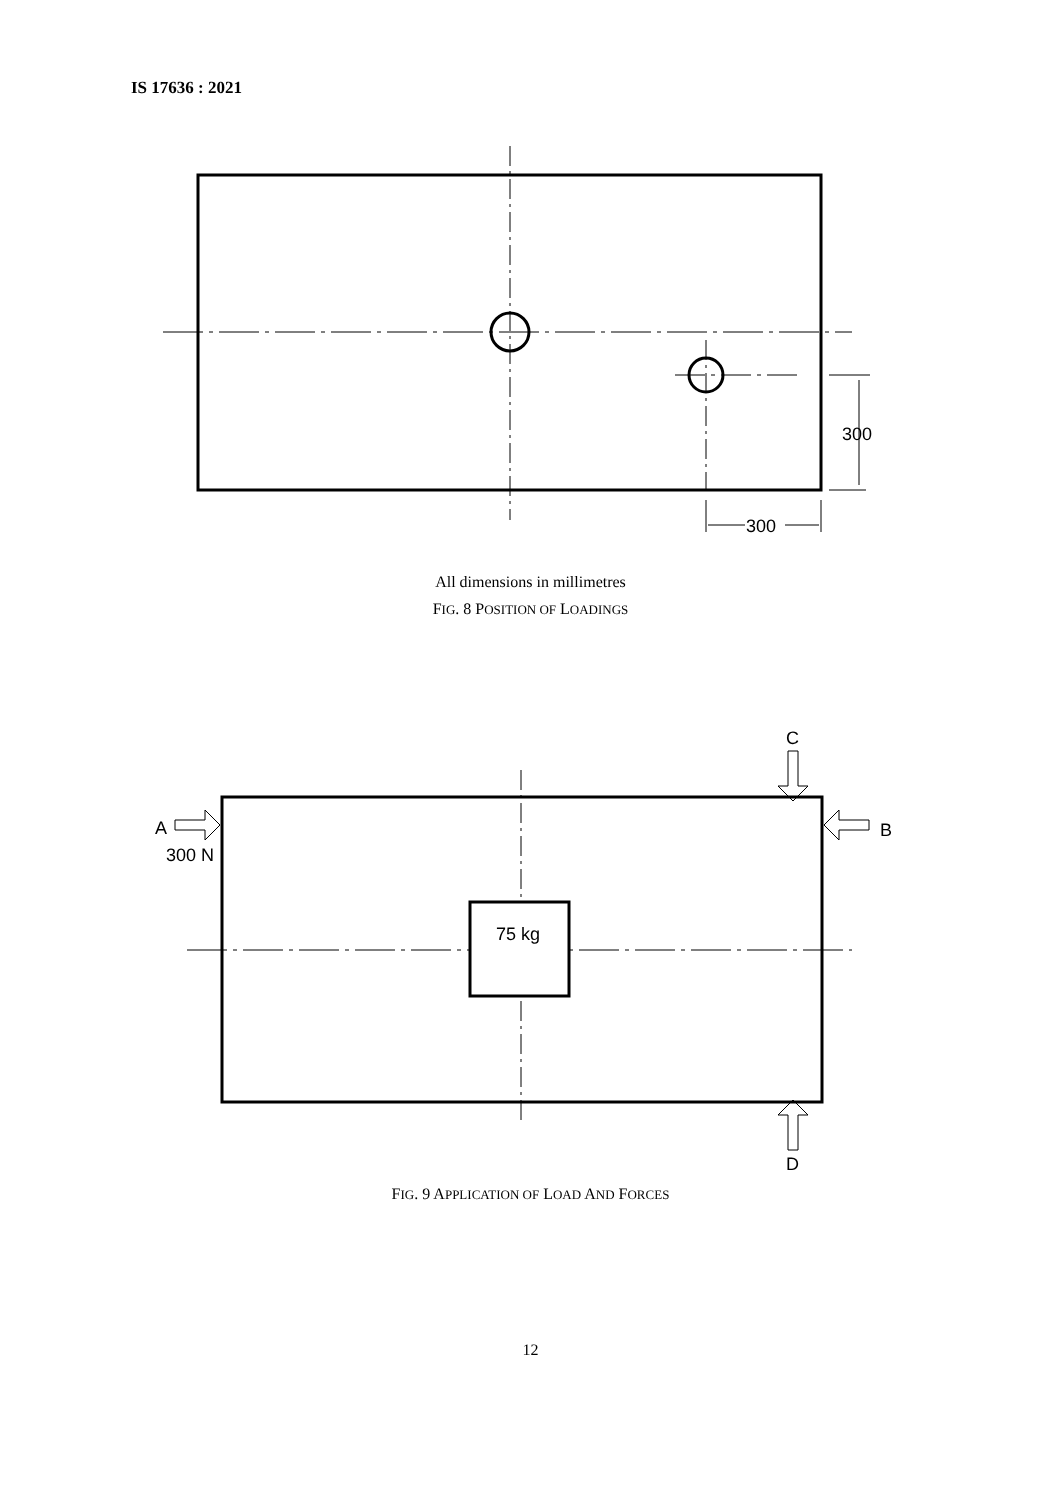IS 17636 : 2021
300
300
All dimensions in millimetres
FIG. 8 POSITION OF LOADINGS
75 kg
A
300 N
B
C
D
FIG. 9 APPLICATION OF LOAD AND FORCES
12